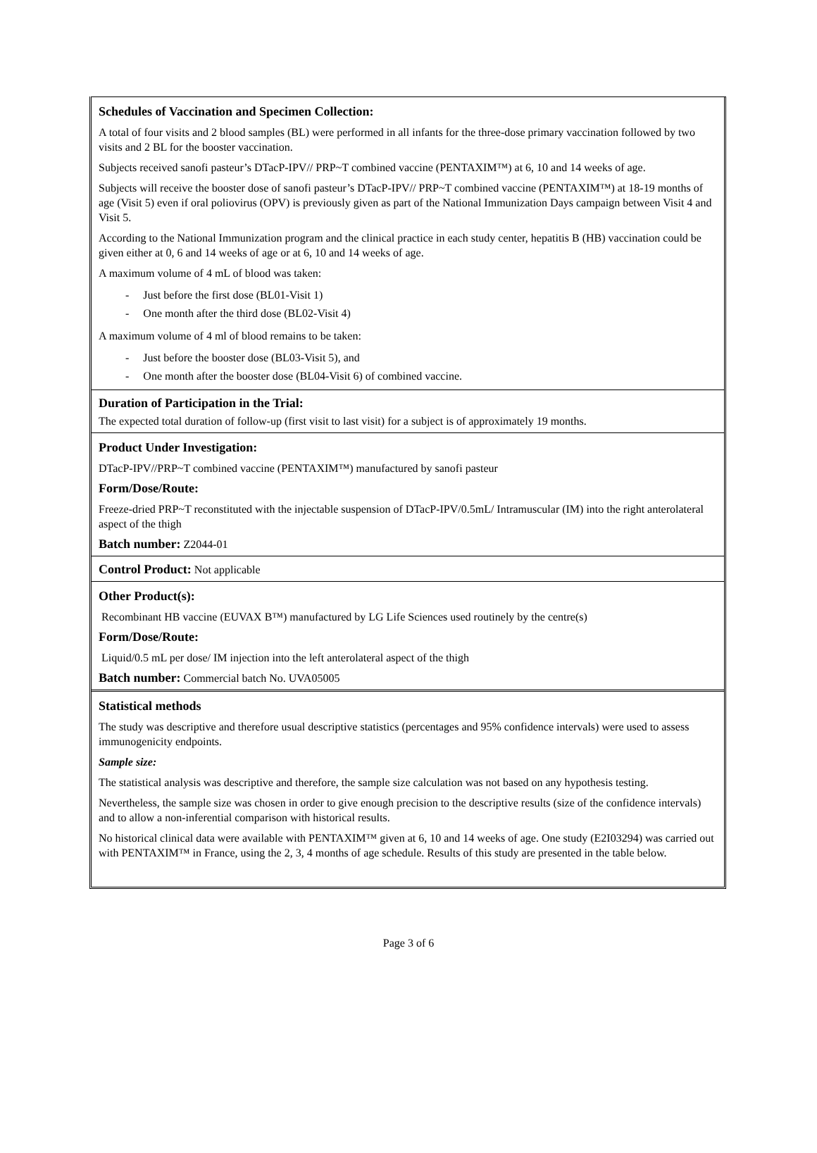Schedules of Vaccination and Specimen Collection:
A total of four visits and 2 blood samples (BL) were performed in all infants for the three-dose primary vaccination followed by two visits and 2 BL for the booster vaccination.
Subjects received sanofi pasteur’s DTacP-IPV// PRP~T combined vaccine (PENTAXIM™) at 6, 10 and 14 weeks of age.
Subjects will receive the booster dose of sanofi pasteur’s DTacP-IPV// PRP~T combined vaccine (PENTAXIM™) at 18-19 months of age (Visit 5) even if oral poliovirus (OPV) is previously given as part of the National Immunization Days campaign between Visit 4 and Visit 5.
According to the National Immunization program and the clinical practice in each study center, hepatitis B (HB) vaccination could be given either at 0, 6 and 14 weeks of age or at 6, 10 and 14 weeks of age.
A maximum volume of 4 mL of blood was taken:
- Just before the first dose (BL01-Visit 1)
- One month after the third dose (BL02-Visit 4)
A maximum volume of 4 ml of blood remains to be taken:
- Just before the booster dose (BL03-Visit 5), and
- One month after the booster dose (BL04-Visit 6) of combined vaccine.
Duration of Participation in the Trial:
The expected total duration of follow-up (first visit to last visit) for a subject is of approximately 19 months.
Product Under Investigation:
DTacP-IPV//PRP~T combined vaccine (PENTAXIM™) manufactured by sanofi pasteur
Form/Dose/Route:
Freeze-dried PRP~T reconstituted with the injectable suspension of DTacP-IPV/0.5mL/ Intramuscular (IM) into the right anterolateral aspect of the thigh
Batch number: Z2044-01
Control Product: Not applicable
Other Product(s):
Recombinant HB vaccine (EUVAX B™) manufactured by LG Life Sciences used routinely by the centre(s)
Form/Dose/Route:
Liquid/0.5 mL per dose/ IM injection into the left anterolateral aspect of the thigh
Batch number: Commercial batch No. UVA05005
Statistical methods
The study was descriptive and therefore usual descriptive statistics (percentages and 95% confidence intervals) were used to assess immunogenicity endpoints.
Sample size:
The statistical analysis was descriptive and therefore, the sample size calculation was not based on any hypothesis testing.
Nevertheless, the sample size was chosen in order to give enough precision to the descriptive results (size of the confidence intervals) and to allow a non-inferential comparison with historical results.
No historical clinical data were available with PENTAXIM™ given at 6, 10 and 14 weeks of age. One study (E2I03294) was carried out with PENTAXIM™ in France, using the 2, 3, 4 months of age schedule. Results of this study are presented in the table below.
Page 3 of 6